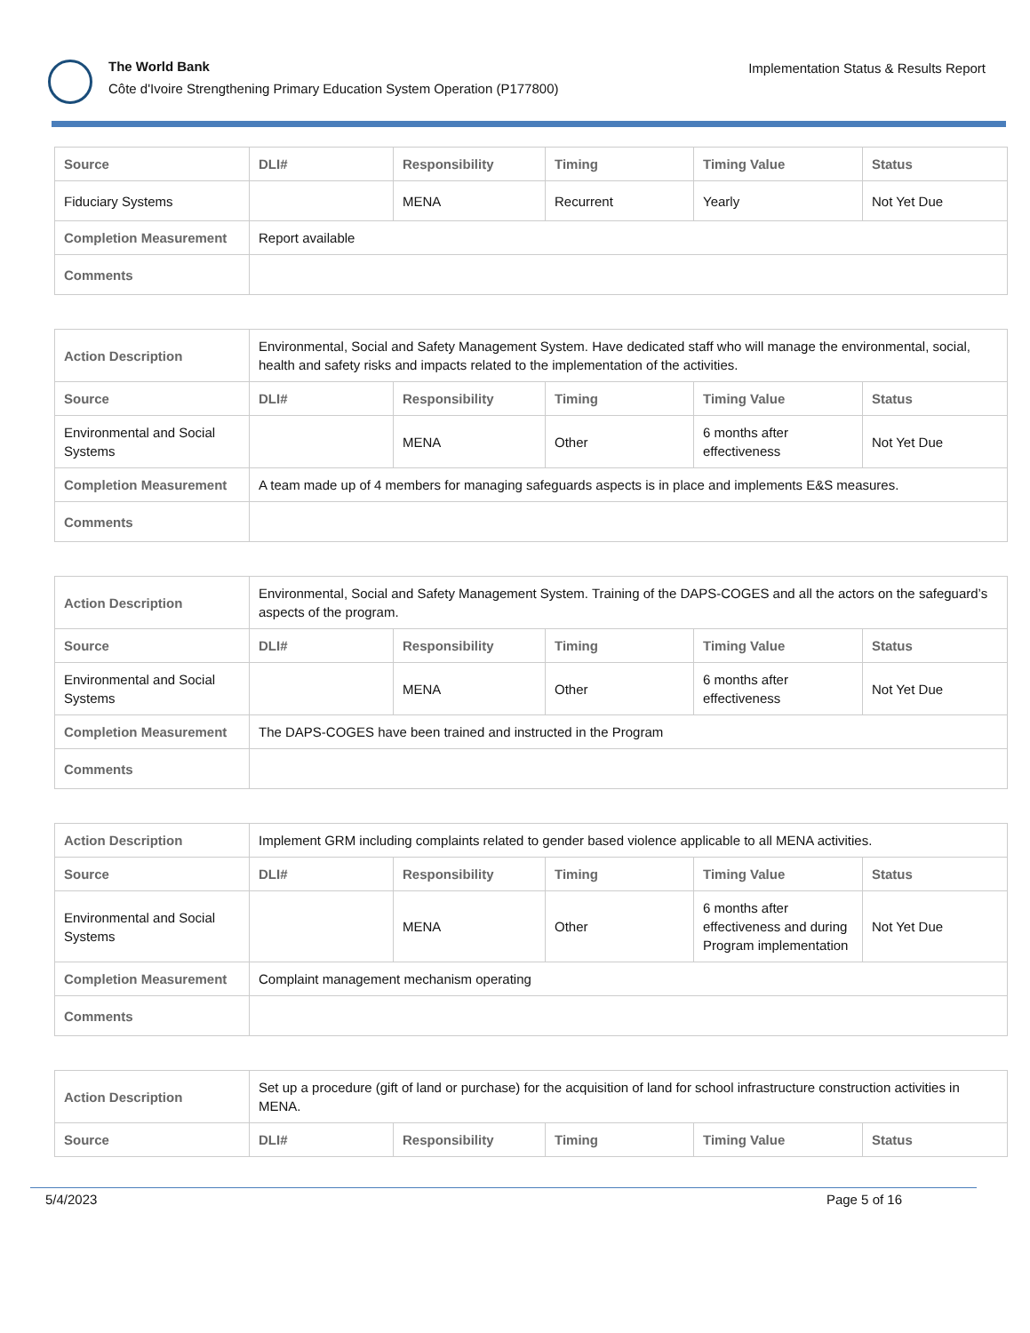The World Bank
Côte d'Ivoire Strengthening Primary Education System Operation (P177800)
Implementation Status & Results Report
| Source | DLI# | Responsibility | Timing | Timing Value | Status |
| --- | --- | --- | --- | --- | --- |
| Fiduciary Systems | | MENA | Recurrent | Yearly | Not Yet Due |
| Completion Measurement | Report available | | | | |
| Comments | | | | | |
| Action Description | Environmental, Social and Safety Management System. Have dedicated staff who will manage the environmental, social, health and safety risks and impacts related to the implementation of the activities. | | | | |
| Source | DLI# | Responsibility | Timing | Timing Value | Status |
| Environmental and Social Systems | | MENA | Other | 6 months after effectiveness | Not Yet Due |
| Completion Measurement | A team made up of 4 members for managing safeguards aspects is in place and implements E&S measures. | | | | |
| Comments | | | | | |
| Action Description | Environmental, Social and Safety Management System. Training of the DAPS-COGES and all the actors on the safeguard’s aspects of the program. | | | | |
| Source | DLI# | Responsibility | Timing | Timing Value | Status |
| Environmental and Social Systems | | MENA | Other | 6 months after effectiveness | Not Yet Due |
| Completion Measurement | The DAPS-COGES have been trained and instructed in the Program | | | | |
| Comments | | | | | |
| Action Description | Implement GRM including complaints related to gender based violence applicable to all MENA activities. | | | | |
| Source | DLI# | Responsibility | Timing | Timing Value | Status |
| Environmental and Social Systems | | MENA | Other | 6 months after effectiveness and during Program implementation | Not Yet Due |
| Completion Measurement | Complaint management mechanism operating | | | | |
| Comments | | | | | |
| Action Description | Set up a procedure (gift of land or purchase) for the acquisition of land for school infrastructure construction activities in MENA. | | | | |
| Source | DLI# | Responsibility | Timing | Timing Value | Status |
5/4/2023 Page 5 of 16